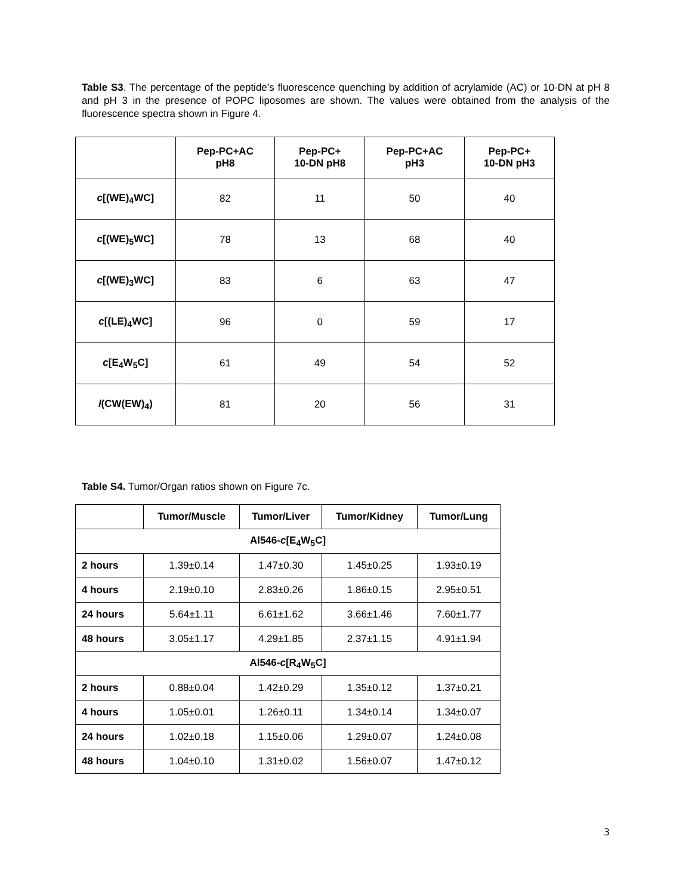Table S3. The percentage of the peptide’s fluorescence quenching by addition of acrylamide (AC) or 10-DN at pH 8 and pH 3 in the presence of POPC liposomes are shown. The values were obtained from the analysis of the fluorescence spectra shown in Figure 4.
| | Pep-PC+AC pH8 | Pep-PC+ 10-DN pH8 | Pep-PC+AC pH3 | Pep-PC+ 10-DN pH3 |
| --- | --- | --- | --- | --- |
| c [(WE)<sub>4</sub>WC] | 82 | 11 | 50 | 40 |
| c [(WE)<sub>5</sub>WC] | 78 | 13 | 68 | 40 |
| c [(WE)<sub>3</sub>WC] | 83 | 6 | 63 | 47 |
| c [(LE)<sub>4</sub>WC] | 96 | 0 | 59 | 17 |
| c [E<sub>4</sub>W<sub>5</sub>C] | 61 | 49 | 54 | 52 |
| l (CW(EW)<sub>4</sub>) | 81 | 20 | 56 | 31 |
Table S4. Tumor/Organ ratios shown on Figure 7c.
| | Tumor/Muscle | Tumor/Liver | Tumor/Kidney | Tumor/Lung |
| --- | --- | --- | --- | --- |
| Al546- c [E<sub>4</sub>W<sub>5</sub>C] | | | | |
| 2 hours | 1.39±0.14 | 1.47±0.30 | 1.45±0.25 | 1.93±0.19 |
| 4 hours | 2.19±0.10 | 2.83±0.26 | 1.86±0.15 | 2.95±0.51 |
| 24 hours | 5.64±1.11 | 6.61±1.62 | 3.66±1.46 | 7.60±1.77 |
| 48 hours | 3.05±1.17 | 4.29±1.85 | 2.37±1.15 | 4.91±1.94 |
| Al546- c [R<sub>4</sub>W<sub>5</sub>C] | | | | |
| 2 hours | 0.88±0.04 | 1.42±0.29 | 1.35±0.12 | 1.37±0.21 |
| 4 hours | 1.05±0.01 | 1.26±0.11 | 1.34±0.14 | 1.34±0.07 |
| 24 hours | 1.02±0.18 | 1.15±0.06 | 1.29±0.07 | 1.24±0.08 |
| 48 hours | 1.04±0.10 | 1.31±0.02 | 1.56±0.07 | 1.47±0.12 |
3